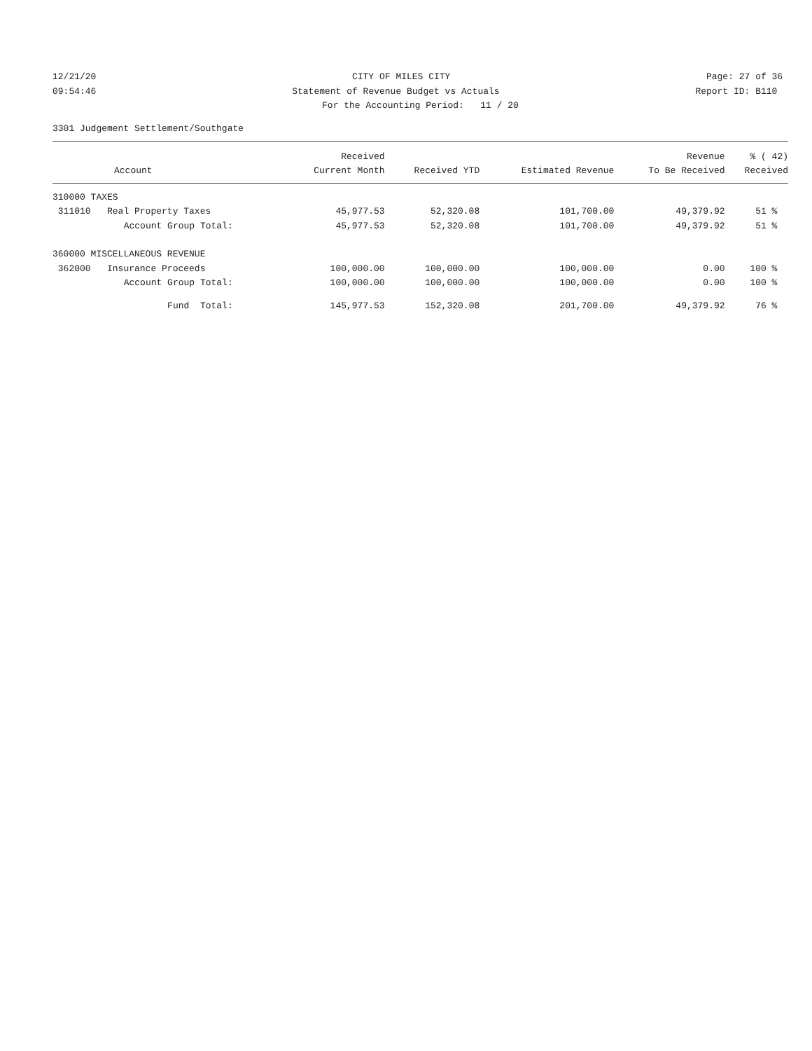12/21/20
CITY OF MILES CITY
Page: 27 of 36
09:54:46
Statement of Revenue Budget vs Actuals
Report ID: B110
For the Accounting Period: 11 / 20
3301 Judgement Settlement/Southgate
| | Received | | | Revenue | % ( 42) |
| --- | --- | --- | --- | --- | --- |
| Account | Current Month | Received YTD | Estimated Revenue | To Be Received | Received |
| 310000 TAXES | | | | | |
| 311010 Real Property Taxes | 45,977.53 | 52,320.08 | 101,700.00 | 49,379.92 | 51 % |
| Account Group Total: | 45,977.53 | 52,320.08 | 101,700.00 | 49,379.92 | 51 % |
| 360000 MISCELLANEOUS REVENUE | | | | | |
| 362000 Insurance Proceeds | 100,000.00 | 100,000.00 | 100,000.00 | 0.00 | 100 % |
| Account Group Total: | 100,000.00 | 100,000.00 | 100,000.00 | 0.00 | 100 % |
| Fund Total: | 145,977.53 | 152,320.08 | 201,700.00 | 49,379.92 | 76 % |